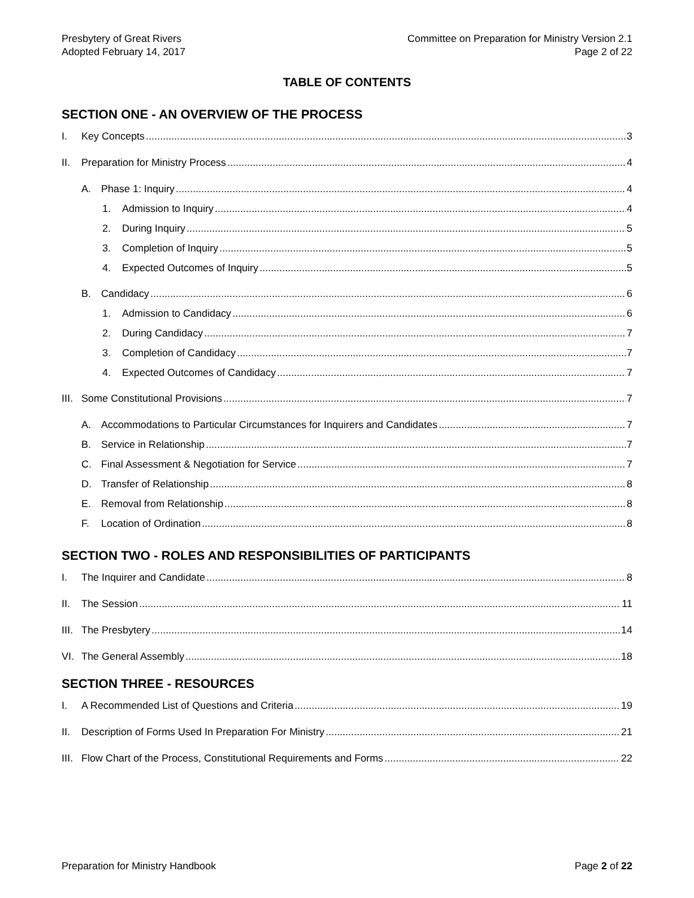Presbytery of Great Rivers
Adopted February 14, 2017
Committee on Preparation for Ministry Version 2.1
Page 2 of 22
TABLE OF CONTENTS
SECTION ONE - AN OVERVIEW OF THE PROCESS
I. Key Concepts 3
II. Preparation for Ministry Process 4
A. Phase 1: Inquiry 4
1. Admission to Inquiry 4
2. During Inquiry 5
3. Completion of Inquiry 5
4. Expected Outcomes of Inquiry 5
B. Candidacy 6
1. Admission to Candidacy 6
2. During Candidacy 7
3. Completion of Candidacy 7
4. Expected Outcomes of Candidacy 7
III. Some Constitutional Provisions 7
A. Accommodations to Particular Circumstances for Inquirers and Candidates 7
B. Service in Relationship 7
C. Final Assessment & Negotiation for Service 7
D. Transfer of Relationship 8
E. Removal from Relationship 8
F. Location of Ordination 8
SECTION TWO - ROLES AND RESPONSIBILITIES OF PARTICIPANTS
I. The Inquirer and Candidate 8
II. The Session 11
III. The Presbytery 14
VI. The General Assembly 18
SECTION THREE - RESOURCES
I. A Recommended List of Questions and Criteria 19
II. Description of Forms Used In Preparation For Ministry 21
III. Flow Chart of the Process, Constitutional Requirements and Forms 22
Preparation for Ministry Handbook Page 2 of 22